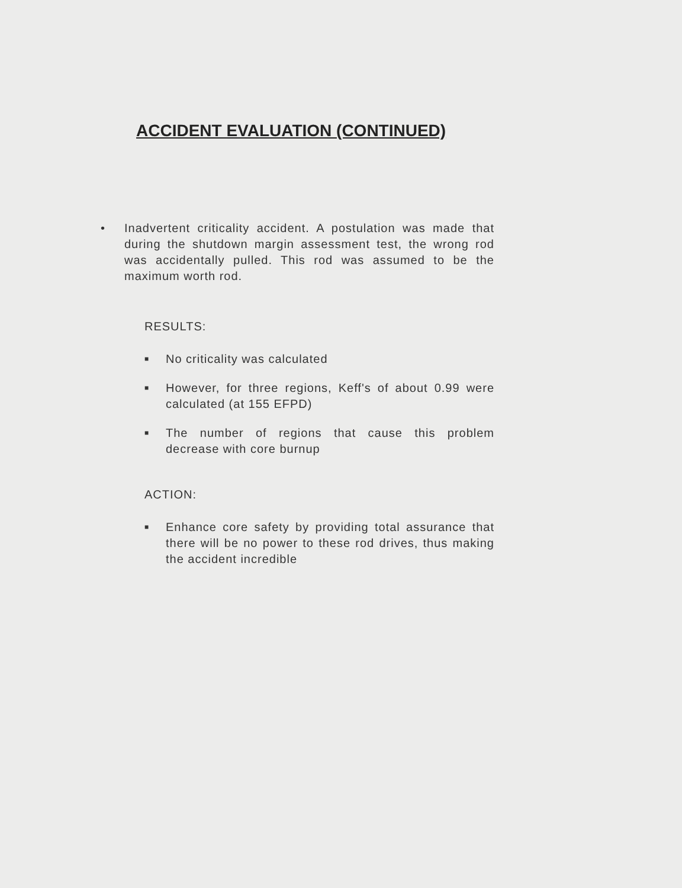ACCIDENT EVALUATION (CONTINUED)
• Inadvertent criticality accident. A postulation was made that during the shutdown margin assessment test, the wrong rod was accidentally pulled. This rod was assumed to be the maximum worth rod.
RESULTS:
■ No criticality was calculated
■ However, for three regions, Keff's of about 0.99 were calculated (at 155 EFPD)
■ The number of regions that cause this problem decrease with core burnup
ACTION:
■ Enhance core safety by providing total assurance that there will be no power to these rod drives, thus making the accident incredible